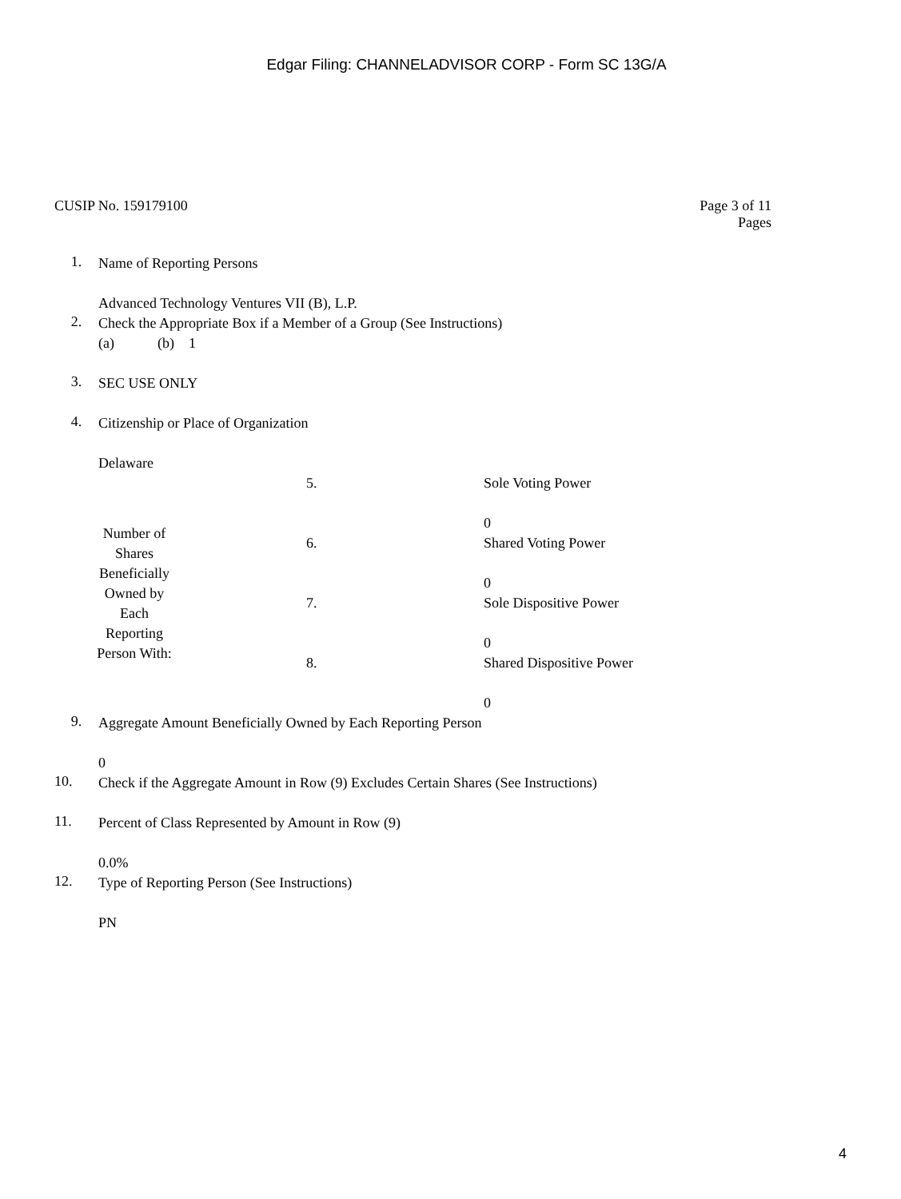Edgar Filing: CHANNELADVISOR CORP - Form SC 13G/A
CUSIP No. 159179100 Page 3 of 11
Pages
1.
Name of Reporting Persons
Advanced Technology Ventures VII (B), L.P.
2.
Check the Appropriate Box if a Member of a Group (See Instructions)
(a) (b) 1
3.
SEC USE ONLY
4.
Citizenship or Place of Organization
Delaware
| Number of Shares Beneficially Owned by Each Reporting Person With: | 5. | Sole Voting Power 0 |
| | 6. | Shared Voting Power 0 |
| | 7. | Sole Dispositive Power 0 |
| | 8. | Shared Dispositive Power 0 |
9.
Aggregate Amount Beneficially Owned by Each Reporting Person
0
10.
Check if the Aggregate Amount in Row (9) Excludes Certain Shares (See Instructions)
11.
Percent of Class Represented by Amount in Row (9)
0.0%
12.
Type of Reporting Person (See Instructions)
PN
4